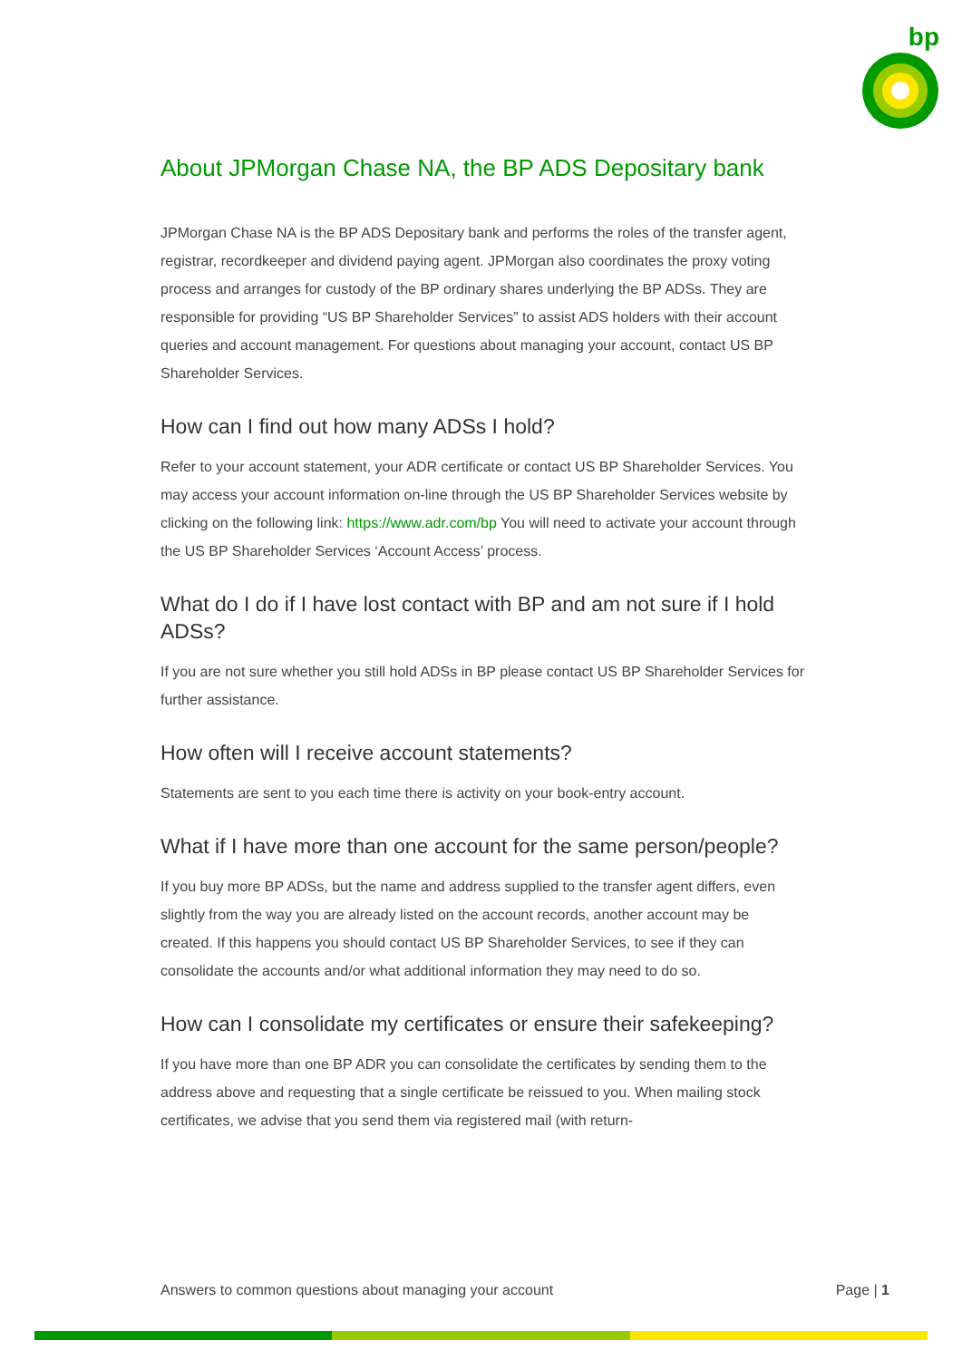bp
About JPMorgan Chase NA, the BP ADS Depositary bank
JPMorgan Chase NA is the BP ADS Depositary bank and performs the roles of the transfer agent, registrar, recordkeeper and dividend paying agent. JPMorgan also coordinates the proxy voting process and arranges for custody of the BP ordinary shares underlying the BP ADSs. They are responsible for providing “US BP Shareholder Services” to assist ADS holders with their account queries and account management. For questions about managing your account, contact US BP Shareholder Services.
How can I find out how many ADSs I hold?
Refer to your account statement, your ADR certificate or contact US BP Shareholder Services. You may access your account information on-line through the US BP Shareholder Services website by clicking on the following link: https://www.adr.com/bp You will need to activate your account through the US BP Shareholder Services ‘Account Access’ process.
What do I do if I have lost contact with BP and am not sure if I hold ADSs?
If you are not sure whether you still hold ADSs in BP please contact US BP Shareholder Services for further assistance.
How often will I receive account statements?
Statements are sent to you each time there is activity on your book-entry account.
What if I have more than one account for the same person/people?
If you buy more BP ADSs, but the name and address supplied to the transfer agent differs, even slightly from the way you are already listed on the account records, another account may be created. If this happens you should contact US BP Shareholder Services, to see if they can consolidate the accounts and/or what additional information they may need to do so.
How can I consolidate my certificates or ensure their safekeeping?
If you have more than one BP ADR you can consolidate the certificates by sending them to the address above and requesting that a single certificate be reissued to you. When mailing stock certificates, we advise that you send them via registered mail (with return-
Answers to common questions about managing your account Page | 1